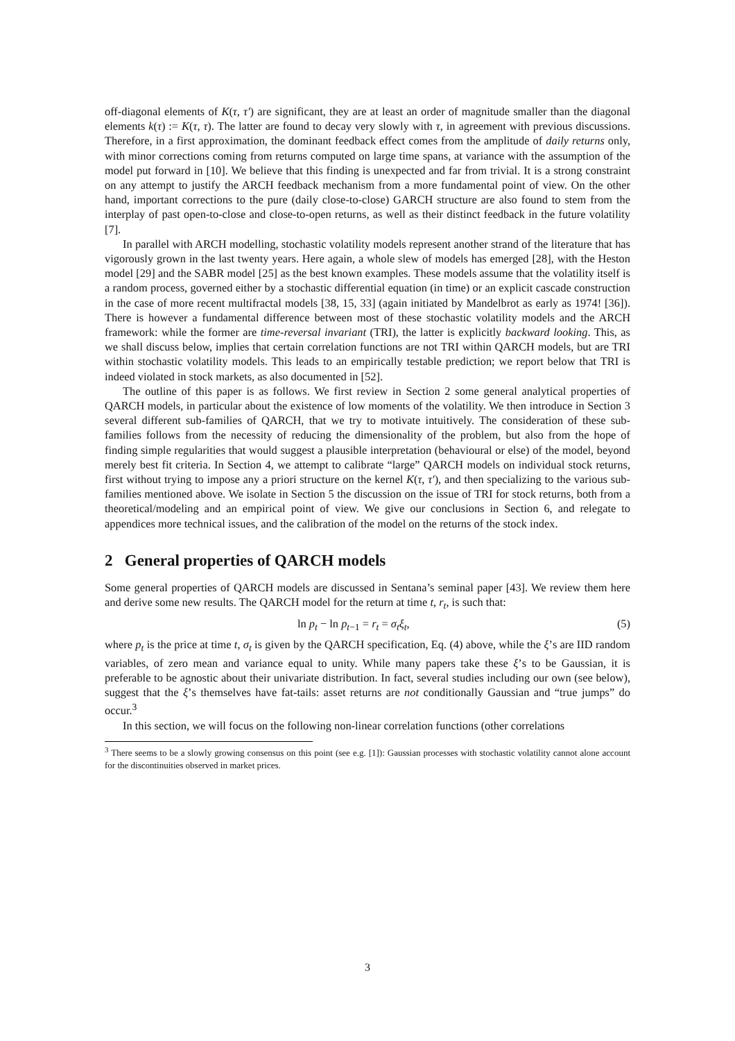off-diagonal elements of K(τ, τ′) are significant, they are at least an order of magnitude smaller than the diagonal elements k(τ) := K(τ, τ). The latter are found to decay very slowly with τ, in agreement with previous discussions. Therefore, in a first approximation, the dominant feedback effect comes from the amplitude of daily returns only, with minor corrections coming from returns computed on large time spans, at variance with the assumption of the model put forward in [10]. We believe that this finding is unexpected and far from trivial. It is a strong constraint on any attempt to justify the ARCH feedback mechanism from a more fundamental point of view. On the other hand, important corrections to the pure (daily close-to-close) GARCH structure are also found to stem from the interplay of past open-to-close and close-to-open returns, as well as their distinct feedback in the future volatility [7].
In parallel with ARCH modelling, stochastic volatility models represent another strand of the literature that has vigorously grown in the last twenty years. Here again, a whole slew of models has emerged [28], with the Heston model [29] and the SABR model [25] as the best known examples. These models assume that the volatility itself is a random process, governed either by a stochastic differential equation (in time) or an explicit cascade construction in the case of more recent multifractal models [38, 15, 33] (again initiated by Mandelbrot as early as 1974! [36]). There is however a fundamental difference between most of these stochastic volatility models and the ARCH framework: while the former are time-reversal invariant (TRI), the latter is explicitly backward looking. This, as we shall discuss below, implies that certain correlation functions are not TRI within QARCH models, but are TRI within stochastic volatility models. This leads to an empirically testable prediction; we report below that TRI is indeed violated in stock markets, as also documented in [52].
The outline of this paper is as follows. We first review in Section 2 some general analytical properties of QARCH models, in particular about the existence of low moments of the volatility. We then introduce in Section 3 several different sub-families of QARCH, that we try to motivate intuitively. The consideration of these sub-families follows from the necessity of reducing the dimensionality of the problem, but also from the hope of finding simple regularities that would suggest a plausible interpretation (behavioural or else) of the model, beyond merely best fit criteria. In Section 4, we attempt to calibrate “large” QARCH models on individual stock returns, first without trying to impose any a priori structure on the kernel K(τ, τ′), and then specializing to the various sub-families mentioned above. We isolate in Section 5 the discussion on the issue of TRI for stock returns, both from a theoretical/modeling and an empirical point of view. We give our conclusions in Section 6, and relegate to appendices more technical issues, and the calibration of the model on the returns of the stock index.
2 General properties of QARCH models
Some general properties of QARCH models are discussed in Sentana’s seminal paper [43]. We review them here and derive some new results. The QARCH model for the return at time t, r<sub>t</sub>, is such that:
ln p<sub>t</sub> − ln p<sub>t−1</sub> = r<sub>t</sub> = σ<sub>t</sub>ξ<sub>t</sub>, (5)
where p<sub>t</sub> is the price at time t, σ<sub>t</sub> is given by the QARCH specification, Eq. (4) above, while the ξ’s are IID random variables, of zero mean and variance equal to unity. While many papers take these ξ’s to be Gaussian, it is preferable to be agnostic about their univariate distribution. In fact, several studies including our own (see below), suggest that the ξ’s themselves have fat-tails: asset returns are not conditionally Gaussian and “true jumps” do occur.<sup>3</sup>
In this section, we will focus on the following non-linear correlation functions (other correlations
<sup>3</sup> There seems to be a slowly growing consensus on this point (see e.g. [1]): Gaussian processes with stochastic volatility cannot alone account for the discontinuities observed in market prices.
3